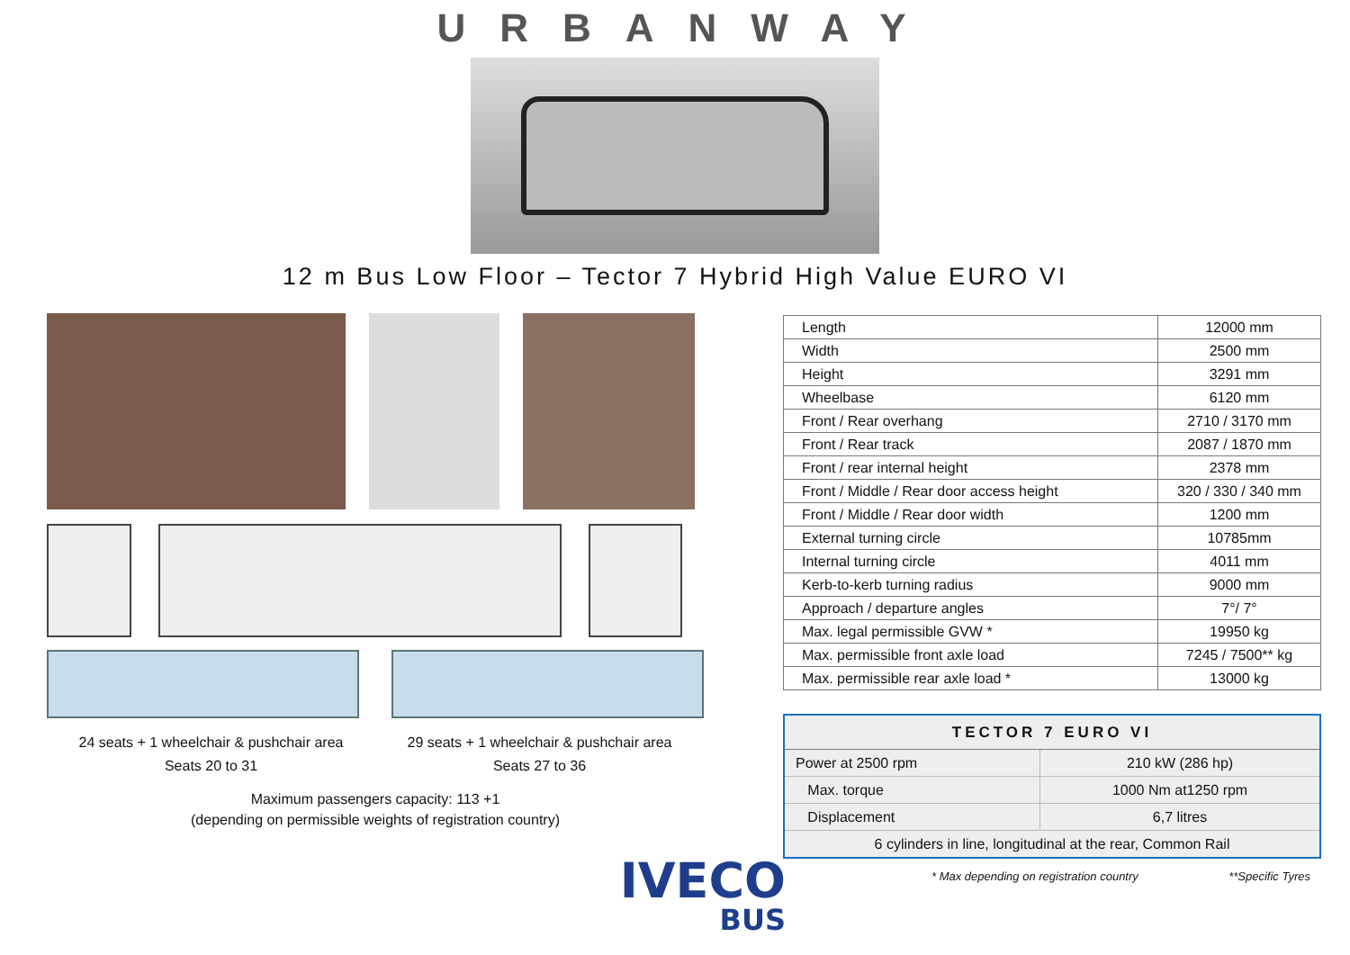URBANWAY
12 m Bus Low Floor – Tector 7 Hybrid High Value EURO VI
24 seats + 1 wheelchair & pushchair area
Seats 20 to 31
29 seats + 1 wheelchair & pushchair area
Seats 27 to 36
Maximum passengers capacity: 113 +1
(depending on permissible weights of registration country)
| Length | 12000 mm |
| Width | 2500 mm |
| Height | 3291 mm |
| Wheelbase | 6120 mm |
| Front / Rear overhang | 2710 / 3170 mm |
| Front / Rear track | 2087 / 1870 mm |
| Front / rear internal height | 2378 mm |
| Front / Middle / Rear door access height | 320 / 330 / 340 mm |
| Front / Middle / Rear door width | 1200 mm |
| External turning circle | 10785mm |
| Internal turning circle | 4011 mm |
| Kerb-to-kerb turning radius | 9000 mm |
| Approach / departure angles | 7°/ 7° |
| Max. legal permissible GVW * | 19950 kg |
| Max. permissible front axle load | 7245 / 7500** kg |
| Max. permissible rear axle load * | 13000 kg |
| TECTOR 7 EURO VI | |
| --- | --- |
| Power at 2500 rpm | 210 kW (286 hp) |
| Max. torque | 1000 Nm at1250 rpm |
| Displacement | 6,7 litres |
| 6 cylinders in line, longitudinal at the rear, Common Rail | |
* Max depending on registration country **Specific Tyres
IVECO
BUS